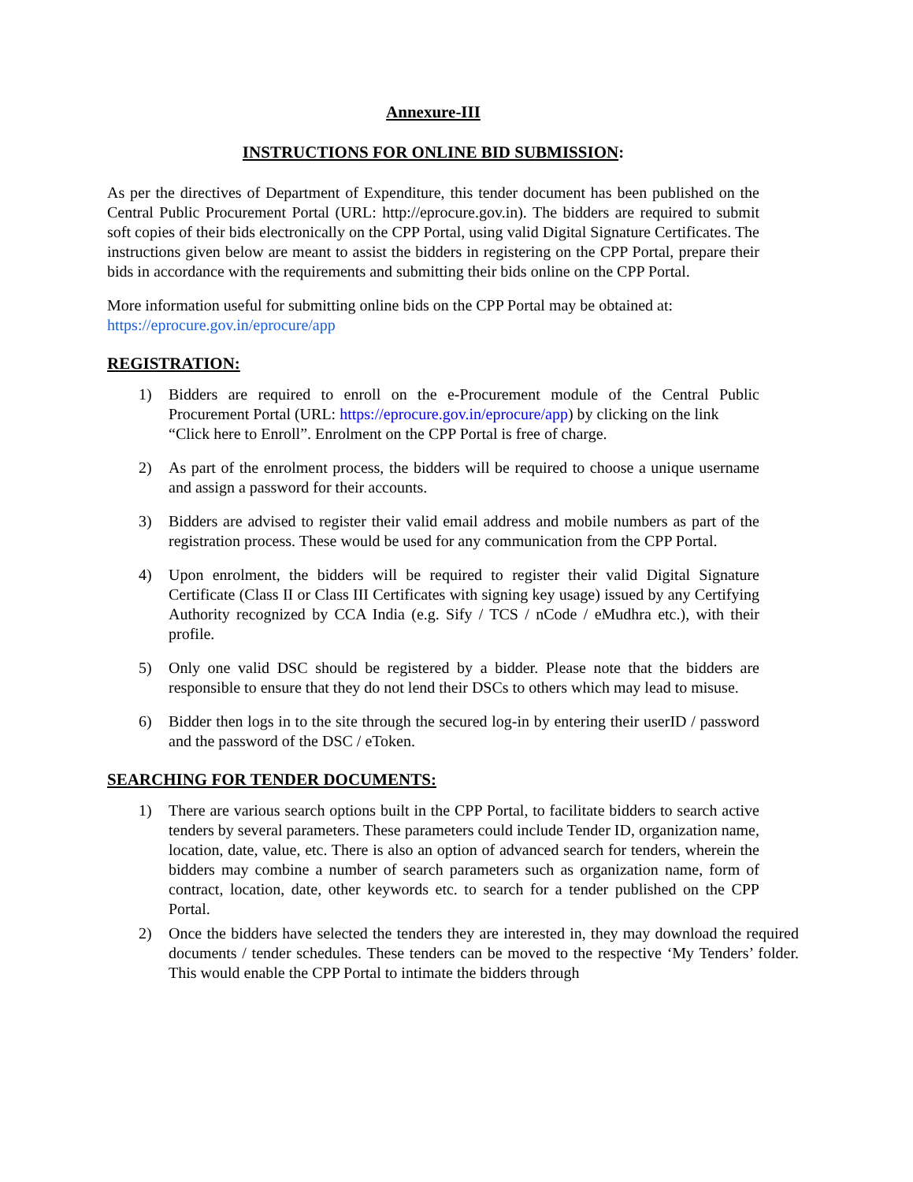Annexure-III
INSTRUCTIONS FOR ONLINE BID SUBMISSION:
As per the directives of Department of Expenditure, this tender document has been published on the Central Public Procurement Portal (URL: http://eprocure.gov.in). The bidders are required to submit soft copies of their bids electronically on the CPP Portal, using valid Digital Signature Certificates. The instructions given below are meant to assist the bidders in registering on the CPP Portal, prepare their bids in accordance with the requirements and submitting their bids online on the CPP Portal.
More information useful for submitting online bids on the CPP Portal may be obtained at:
https://eprocure.gov.in/eprocure/app
REGISTRATION:
1) Bidders are required to enroll on the e-Procurement module of the Central Public Procurement Portal (URL: https://eprocure.gov.in/eprocure/app) by clicking on the link
“Click here to Enroll”. Enrolment on the CPP Portal is free of charge.
2) As part of the enrolment process, the bidders will be required to choose a unique username and assign a password for their accounts.
3) Bidders are advised to register their valid email address and mobile numbers as part of the registration process. These would be used for any communication from the CPP Portal.
4) Upon enrolment, the bidders will be required to register their valid Digital Signature Certificate (Class II or Class III Certificates with signing key usage) issued by any Certifying Authority recognized by CCA India (e.g. Sify / TCS / nCode / eMudhra etc.), with their profile.
5) Only one valid DSC should be registered by a bidder. Please note that the bidders are responsible to ensure that they do not lend their DSCs to others which may lead to misuse.
6) Bidder then logs in to the site through the secured log-in by entering their userID / password and the password of the DSC / eToken.
SEARCHING FOR TENDER DOCUMENTS:
1) There are various search options built in the CPP Portal, to facilitate bidders to search active tenders by several parameters. These parameters could include Tender ID, organization name, location, date, value, etc. There is also an option of advanced search for tenders, wherein the bidders may combine a number of search parameters such as organization name, form of contract, location, date, other keywords etc. to search for a tender published on the CPP Portal.
2) Once the bidders have selected the tenders they are interested in, they may download the required documents / tender schedules. These tenders can be moved to the respective ‘My Tenders’ folder. This would enable the CPP Portal to intimate the bidders through